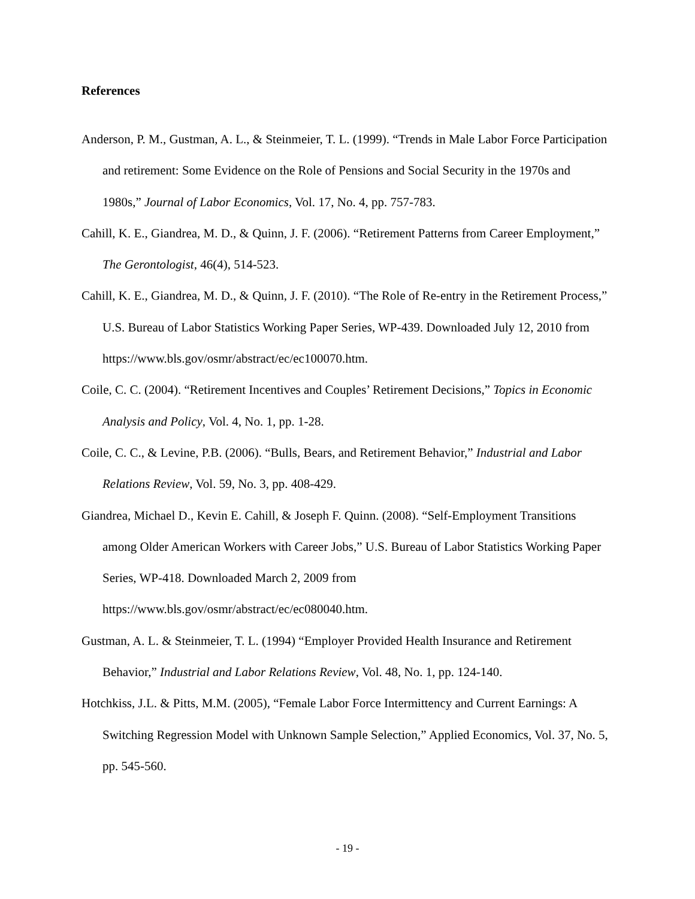References
Anderson, P. M., Gustman, A. L., & Steinmeier, T. L. (1999). “Trends in Male Labor Force Participation and retirement: Some Evidence on the Role of Pensions and Social Security in the 1970s and 1980s,” Journal of Labor Economics, Vol. 17, No. 4, pp. 757-783.
Cahill, K. E., Giandrea, M. D., & Quinn, J. F. (2006). “Retirement Patterns from Career Employment,” The Gerontologist, 46(4), 514-523.
Cahill, K. E., Giandrea, M. D., & Quinn, J. F. (2010). “The Role of Re-entry in the Retirement Process,” U.S. Bureau of Labor Statistics Working Paper Series, WP-439. Downloaded July 12, 2010 from https://www.bls.gov/osmr/abstract/ec/ec100070.htm.
Coile, C. C. (2004). “Retirement Incentives and Couples’ Retirement Decisions,” Topics in Economic Analysis and Policy, Vol. 4, No. 1, pp. 1-28.
Coile, C. C., & Levine, P.B. (2006). “Bulls, Bears, and Retirement Behavior,” Industrial and Labor Relations Review, Vol. 59, No. 3, pp. 408-429.
Giandrea, Michael D., Kevin E. Cahill, & Joseph F. Quinn. (2008). “Self-Employment Transitions among Older American Workers with Career Jobs,” U.S. Bureau of Labor Statistics Working Paper Series, WP-418. Downloaded March 2, 2009 from https://www.bls.gov/osmr/abstract/ec/ec080040.htm.
Gustman, A. L. & Steinmeier, T. L. (1994) “Employer Provided Health Insurance and Retirement Behavior,” Industrial and Labor Relations Review, Vol. 48, No. 1, pp. 124-140.
Hotchkiss, J.L. & Pitts, M.M. (2005), “Female Labor Force Intermittency and Current Earnings: A Switching Regression Model with Unknown Sample Selection,” Applied Economics, Vol. 37, No. 5, pp. 545-560.
- 19 -